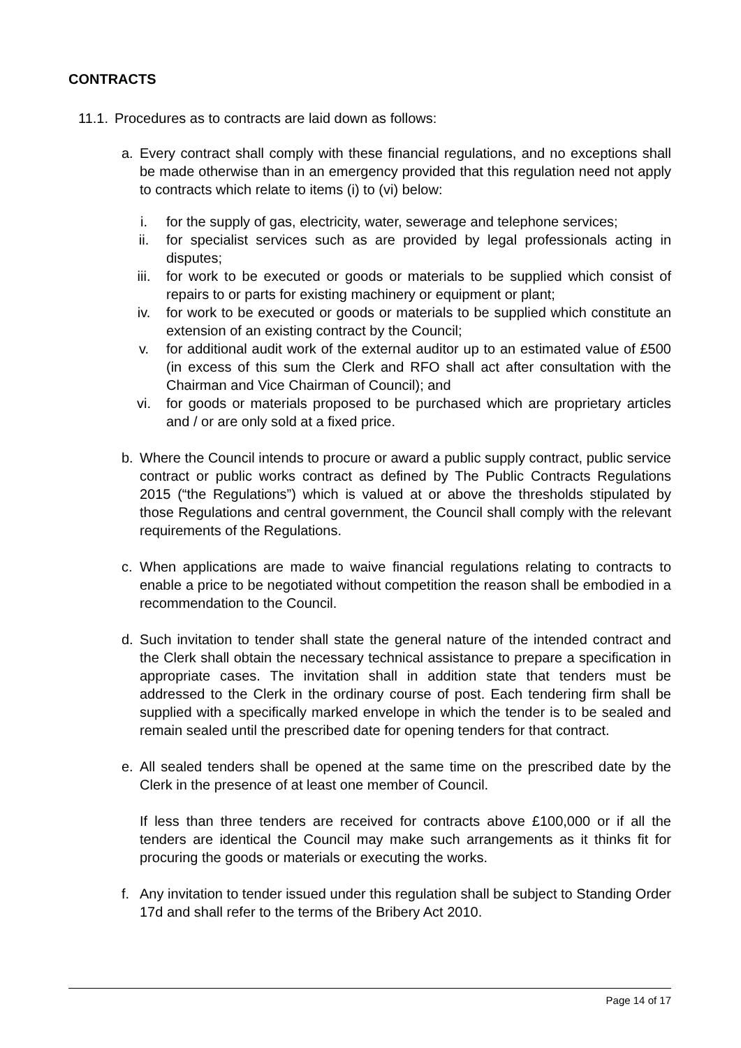CONTRACTS
11.1. Procedures as to contracts are laid down as follows:
a. Every contract shall comply with these financial regulations, and no exceptions shall be made otherwise than in an emergency provided that this regulation need not apply to contracts which relate to items (i) to (vi) below:
i. for the supply of gas, electricity, water, sewerage and telephone services;
ii. for specialist services such as are provided by legal professionals acting in disputes;
iii. for work to be executed or goods or materials to be supplied which consist of repairs to or parts for existing machinery or equipment or plant;
iv. for work to be executed or goods or materials to be supplied which constitute an extension of an existing contract by the Council;
v. for additional audit work of the external auditor up to an estimated value of £500 (in excess of this sum the Clerk and RFO shall act after consultation with the Chairman and Vice Chairman of Council); and
vi. for goods or materials proposed to be purchased which are proprietary articles and / or are only sold at a fixed price.
b. Where the Council intends to procure or award a public supply contract, public service contract or public works contract as defined by The Public Contracts Regulations 2015 (“the Regulations”) which is valued at or above the thresholds stipulated by those Regulations and central government, the Council shall comply with the relevant requirements of the Regulations.
c. When applications are made to waive financial regulations relating to contracts to enable a price to be negotiated without competition the reason shall be embodied in a recommendation to the Council.
d. Such invitation to tender shall state the general nature of the intended contract and the Clerk shall obtain the necessary technical assistance to prepare a specification in appropriate cases. The invitation shall in addition state that tenders must be addressed to the Clerk in the ordinary course of post. Each tendering firm shall be supplied with a specifically marked envelope in which the tender is to be sealed and remain sealed until the prescribed date for opening tenders for that contract.
e. All sealed tenders shall be opened at the same time on the prescribed date by the Clerk in the presence of at least one member of Council.
If less than three tenders are received for contracts above £100,000 or if all the tenders are identical the Council may make such arrangements as it thinks fit for procuring the goods or materials or executing the works.
f. Any invitation to tender issued under this regulation shall be subject to Standing Order 17d and shall refer to the terms of the Bribery Act 2010.
Page 14 of 17